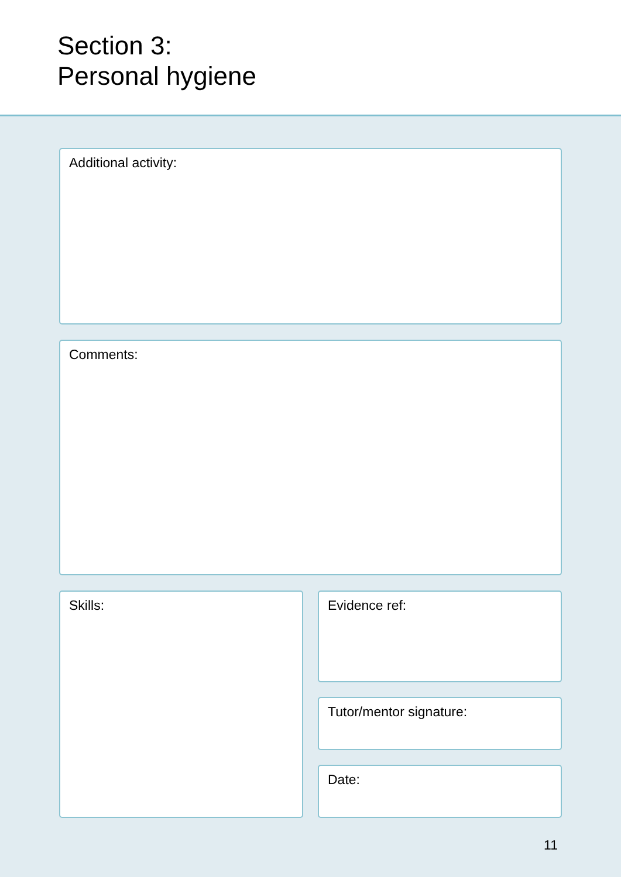Section 3:
Personal hygiene
Additional activity:
Comments:
Skills: Evidence ref:
Tutor/mentor signature:
Date:
11